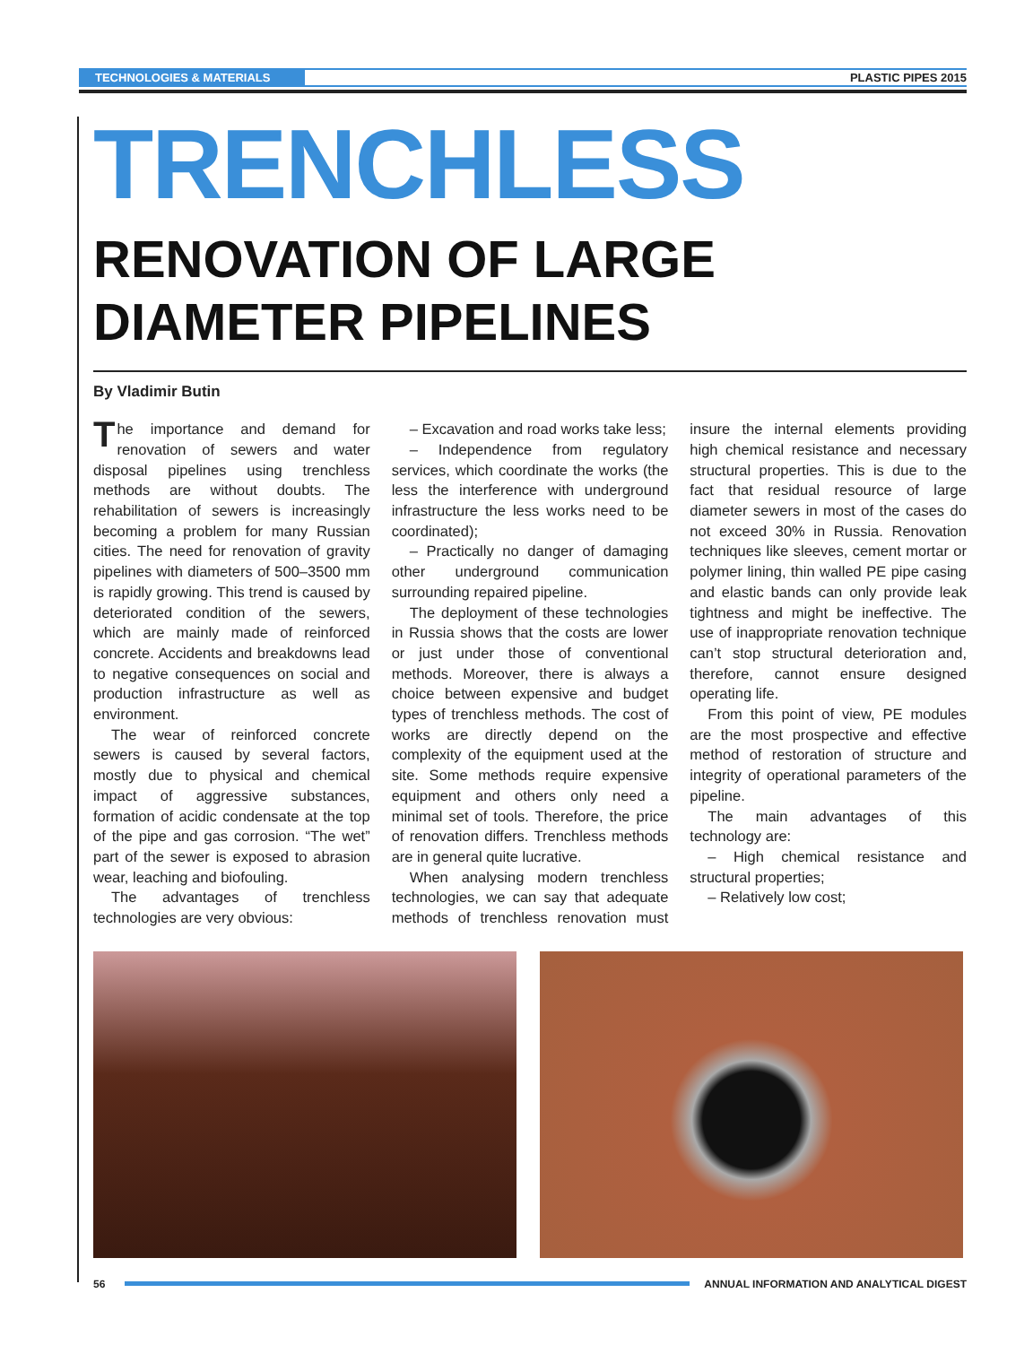TECHNOLOGIES & MATERIALS PLASTIC PIPES 2015
TRENCHLESS
RENOVATION OF LARGE DIAMETER PIPELINES
By Vladimir Butin
The importance and demand for renovation of sewers and water disposal pipelines using trenchless methods are without doubts. The rehabilitation of sewers is increasingly becoming a problem for many Russian cities. The need for renovation of gravity pipelines with diameters of 500–3500 mm is rapidly growing. This trend is caused by deteriorated condition of the sewers, which are mainly made of reinforced concrete. Accidents and breakdowns lead to negative consequences on social and production infrastructure as well as environment.
The wear of reinforced concrete sewers is caused by several factors, mostly due to physical and chemical impact of aggressive substances, formation of acidic condensate at the top of the pipe and gas corrosion. “The wet” part of the sewer is exposed to abrasion wear, leaching and biofouling.
The advantages of trenchless technologies are very obvious:
– Excavation and road works take less;
– Independence from regulatory services, which coordinate the works (the less the interference with underground infrastructure the less works need to be coordinated);
– Practically no danger of damaging other underground communication surrounding repaired pipeline.
The deployment of these technologies in Russia shows that the costs are lower or just under those of conventional methods. Moreover, there is always a choice between expensive and budget types of trenchless methods. The cost of works are directly depend on the complexity of the equipment used at the site. Some methods require expensive equipment and others only need a minimal set of tools. Therefore, the price of renovation differs. Trenchless methods are in general quite lucrative.
When analysing modern trenchless technologies, we can say that adequate methods of trenchless renovation must insure the internal elements providing high chemical resistance and necessary structural properties. This is due to the fact that residual resource of large diameter sewers in most of the cases do not exceed 30% in Russia. Renovation techniques like sleeves, cement mortar or polymer lining, thin walled PE pipe casing and elastic bands can only provide leak tightness and might be ineffective. The use of inappropriate renovation technique can’t stop structural deterioration and, therefore, cannot ensure designed operating life.
From this point of view, PE modules are the most prospective and effective method of restoration of structure and integrity of operational parameters of the pipeline.
The main advantages of this technology are:
– High chemical resistance and structural properties;
– Relatively low cost;
56 ANNUAL INFORMATION AND ANALYTICAL DIGEST